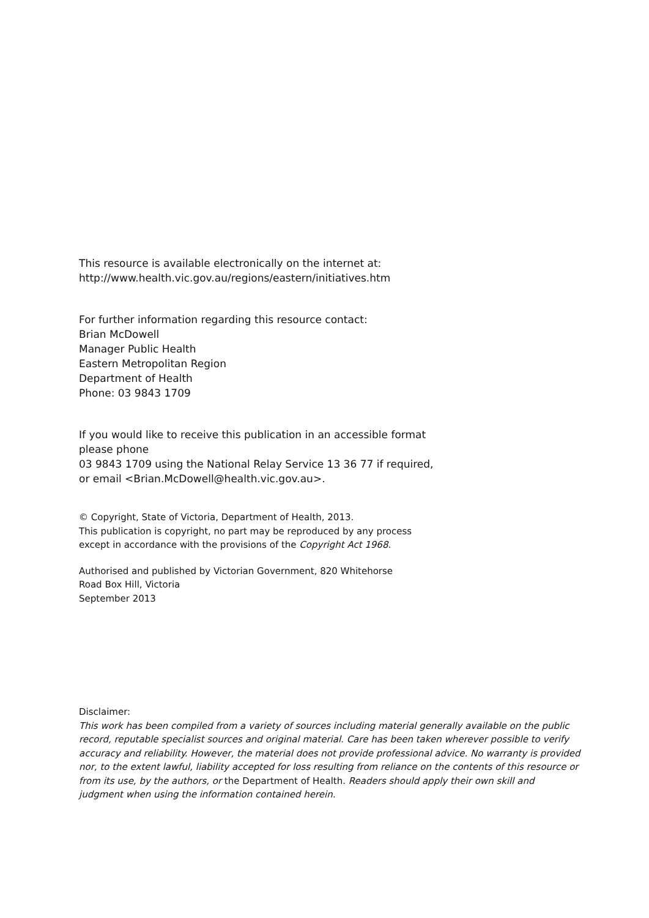This resource is available electronically on the internet at:
http://www.health.vic.gov.au/regions/eastern/initiatives.htm
For further information regarding this resource contact:
Brian McDowell
Manager Public Health
Eastern Metropolitan Region
Department of Health
Phone: 03 9843 1709
If you would like to receive this publication in an accessible format please phone
03 9843 1709 using the National Relay Service 13 36 77 if required, or email <Brian.McDowell@health.vic.gov.au>.
© Copyright, State of Victoria, Department of Health, 2013.
This publication is copyright, no part may be reproduced by any process except in accordance with the provisions of the Copyright Act 1968.
Authorised and published by Victorian Government, 820 Whitehorse Road Box Hill, Victoria
September 2013
Disclaimer:
This work has been compiled from a variety of sources including material generally available on the public record, reputable specialist sources and original material. Care has been taken wherever possible to verify accuracy and reliability. However, the material does not provide professional advice. No warranty is provided nor, to the extent lawful, liability accepted for loss resulting from reliance on the contents of this resource or from its use, by the authors, or the Department of Health. Readers should apply their own skill and judgment when using the information contained herein.